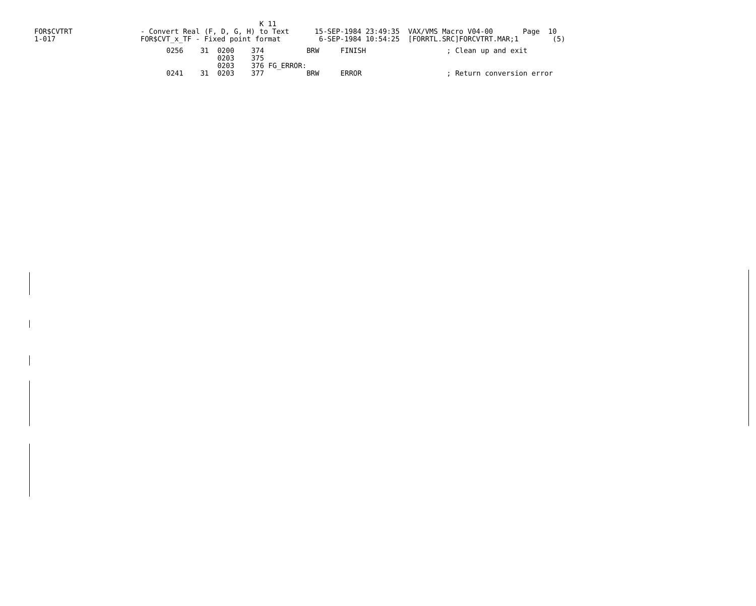K 11
FOR$CVTRT                - Convert Real (F, D, G, H) to Text      15-SEP-1984 23:49:35  VAX/VMS Macro V04-00       Page  10
1-017                    FOR$CVT_x_TF - Fixed point format         6-SEP-1984 10:54:25  [FORRTL.SRC]FORCVTRT.MAR;1        (5)
0256    31  0200    374          BRW     FINISH                   ; Clean up and exit
            0203    375
            0203    376 FG_ERROR:
0241    31  0203    377          BRW     ERROR                    ; Return conversion error